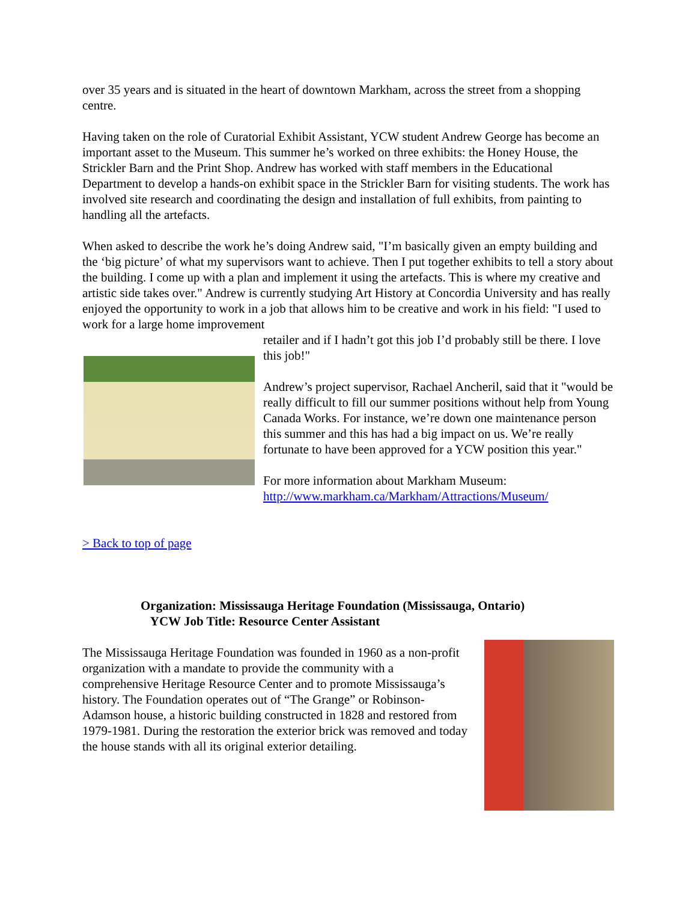over 35 years and is situated in the heart of downtown Markham, across the street from a shopping centre.
Having taken on the role of Curatorial Exhibit Assistant, YCW student Andrew George has become an important asset to the Museum. This summer he’s worked on three exhibits: the Honey House, the Strickler Barn and the Print Shop. Andrew has worked with staff members in the Educational Department to develop a hands-on exhibit space in the Strickler Barn for visiting students. The work has involved site research and coordinating the design and installation of full exhibits, from painting to handling all the artefacts.
When asked to describe the work he’s doing Andrew said, "I’m basically given an empty building and the ‘big picture’ of what my supervisors want to achieve. Then I put together exhibits to tell a story about the building. I come up with a plan and implement it using the artefacts. This is where my creative and artistic side takes over." Andrew is currently studying Art History at Concordia University and has really enjoyed the opportunity to work in a job that allows him to be creative and work in his field: "I used to work for a large home improvement
retailer and if I hadn’t got this job I’d probably still be there. I love this job!"
Andrew’s project supervisor, Rachael Ancheril, said that it "would be really difficult to fill our summer positions without help from Young Canada Works. For instance, we’re down one maintenance person this summer and this has had a big impact on us. We’re really fortunate to have been approved for a YCW position this year."
For more information about Markham Museum: http://www.markham.ca/Markham/Attractions/Museum/
> Back to top of page
Organization: Mississauga Heritage Foundation (Mississauga, Ontario)
YCW Job Title: Resource Center Assistant
The Mississauga Heritage Foundation was founded in 1960 as a non-profit organization with a mandate to provide the community with a comprehensive Heritage Resource Center and to promote Mississauga’s history. The Foundation operates out of “The Grange” or Robinson-Adamson house, a historic building constructed in 1828 and restored from 1979-1981. During the restoration the exterior brick was removed and today the house stands with all its original exterior detailing.